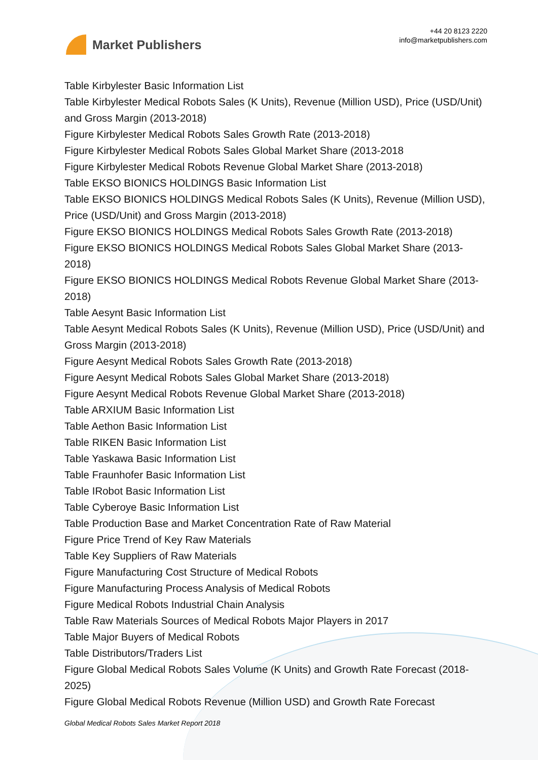Market Publishers
+44 20 8123 2220
info@marketpublishers.com
Table Kirbylester Basic Information List
Table Kirbylester Medical Robots Sales (K Units), Revenue (Million USD), Price (USD/Unit) and Gross Margin (2013-2018)
Figure Kirbylester Medical Robots Sales Growth Rate (2013-2018)
Figure Kirbylester Medical Robots Sales Global Market Share (2013-2018
Figure Kirbylester Medical Robots Revenue Global Market Share (2013-2018)
Table EKSO BIONICS HOLDINGS Basic Information List
Table EKSO BIONICS HOLDINGS Medical Robots Sales (K Units), Revenue (Million USD), Price (USD/Unit) and Gross Margin (2013-2018)
Figure EKSO BIONICS HOLDINGS Medical Robots Sales Growth Rate (2013-2018)
Figure EKSO BIONICS HOLDINGS Medical Robots Sales Global Market Share (2013-2018)
Figure EKSO BIONICS HOLDINGS Medical Robots Revenue Global Market Share (2013-2018)
Table Aesynt Basic Information List
Table Aesynt Medical Robots Sales (K Units), Revenue (Million USD), Price (USD/Unit) and Gross Margin (2013-2018)
Figure Aesynt Medical Robots Sales Growth Rate (2013-2018)
Figure Aesynt Medical Robots Sales Global Market Share (2013-2018)
Figure Aesynt Medical Robots Revenue Global Market Share (2013-2018)
Table ARXIUM Basic Information List
Table Aethon Basic Information List
Table RIKEN Basic Information List
Table Yaskawa Basic Information List
Table Fraunhofer Basic Information List
Table IRobot Basic Information List
Table Cyberoye Basic Information List
Table Production Base and Market Concentration Rate of Raw Material
Figure Price Trend of Key Raw Materials
Table Key Suppliers of Raw Materials
Figure Manufacturing Cost Structure of Medical Robots
Figure Manufacturing Process Analysis of Medical Robots
Figure Medical Robots Industrial Chain Analysis
Table Raw Materials Sources of Medical Robots Major Players in 2017
Table Major Buyers of Medical Robots
Table Distributors/Traders List
Figure Global Medical Robots Sales Volume (K Units) and Growth Rate Forecast (2018-2025)
Figure Global Medical Robots Revenue (Million USD) and Growth Rate Forecast
Global Medical Robots Sales Market Report 2018